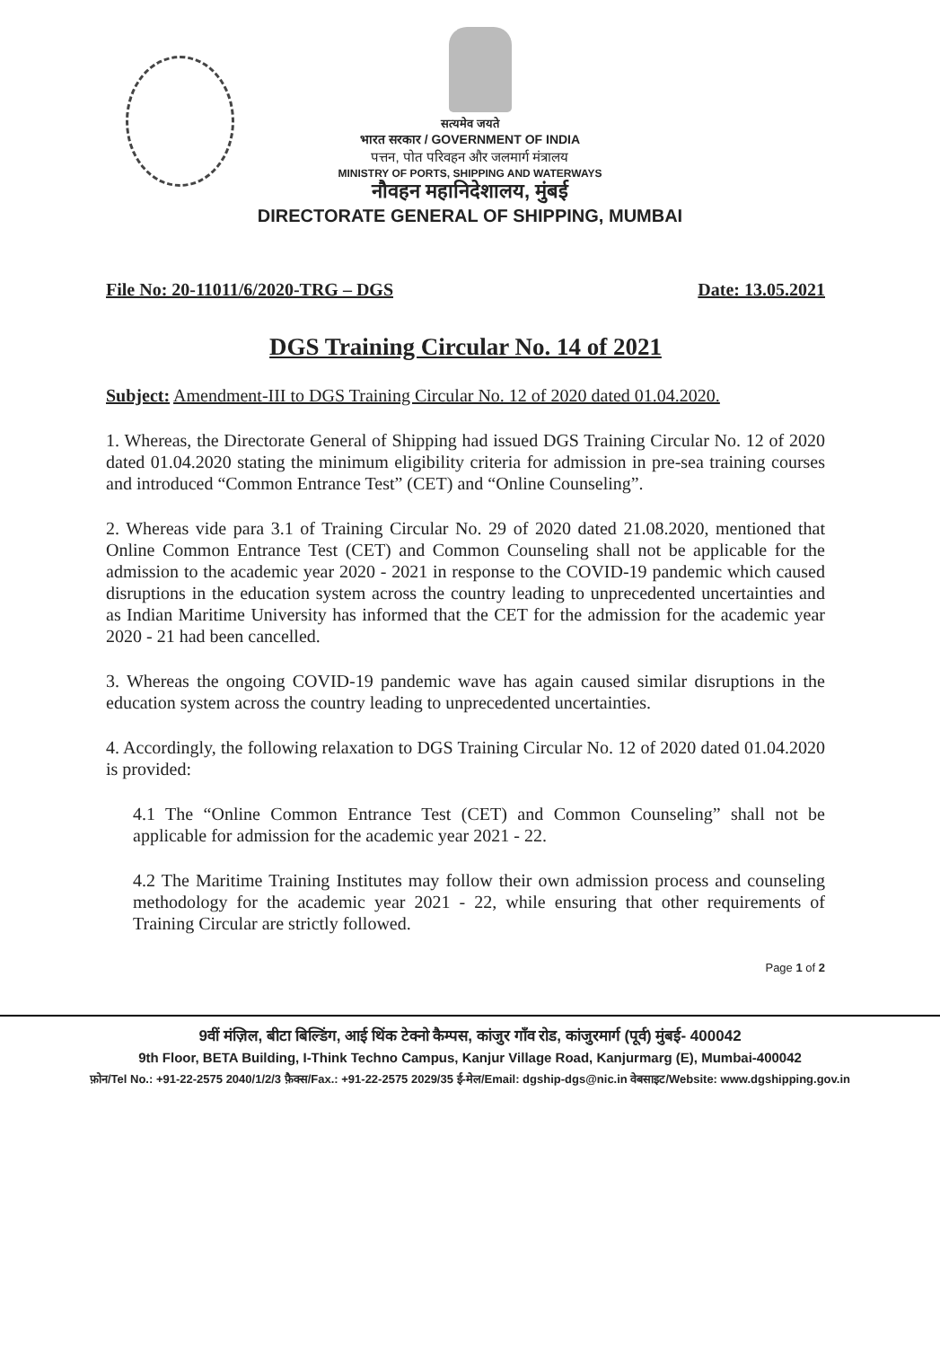सत्यमेव जयते
भारत सरकार / GOVERNMENT OF INDIA
पत्तन, पोत परिवहन और जलमार्ग मंत्रालय
MINISTRY OF PORTS, SHIPPING AND WATERWAYS
नौवहन महानिदेशालय, मुंबई
DIRECTORATE GENERAL OF SHIPPING, MUMBAI
File No: 20-11011/6/2020-TRG – DGS Date: 13.05.2021
DGS Training Circular No. 14 of 2021
Subject: Amendment-III to DGS Training Circular No. 12 of 2020 dated 01.04.2020.
1. Whereas, the Directorate General of Shipping had issued DGS Training Circular No. 12 of 2020 dated 01.04.2020 stating the minimum eligibility criteria for admission in pre-sea training courses and introduced “Common Entrance Test” (CET) and “Online Counseling”.
2. Whereas vide para 3.1 of Training Circular No. 29 of 2020 dated 21.08.2020, mentioned that Online Common Entrance Test (CET) and Common Counseling shall not be applicable for the admission to the academic year 2020 - 2021 in response to the COVID-19 pandemic which caused disruptions in the education system across the country leading to unprecedented uncertainties and as Indian Maritime University has informed that the CET for the admission for the academic year 2020 - 21 had been cancelled.
3. Whereas the ongoing COVID-19 pandemic wave has again caused similar disruptions in the education system across the country leading to unprecedented uncertainties.
4. Accordingly, the following relaxation to DGS Training Circular No. 12 of 2020 dated 01.04.2020 is provided:
4.1 The “Online Common Entrance Test (CET) and Common Counseling” shall not be applicable for admission for the academic year 2021 - 22.
4.2 The Maritime Training Institutes may follow their own admission process and counseling methodology for the academic year 2021 - 22, while ensuring that other requirements of Training Circular are strictly followed.
Page 1 of 2
9वीं मंज़िल, बीटा बिल्डिंग, आई थिंक टेक्नो कैम्पस, कांजुर गाँव रोड, कांजुरमार्ग (पूर्व) मुंबई- 400042
9th Floor, BETA Building, I-Think Techno Campus, Kanjur Village Road, Kanjurmarg (E), Mumbai-400042
फ़ोन/Tel No.: +91-22-2575 2040/1/2/3 फ़ैक्स/Fax.: +91-22-2575 2029/35 ई-मेल/Email: dgship-dgs@nic.in वेबसाइट/Website: www.dgshipping.gov.in